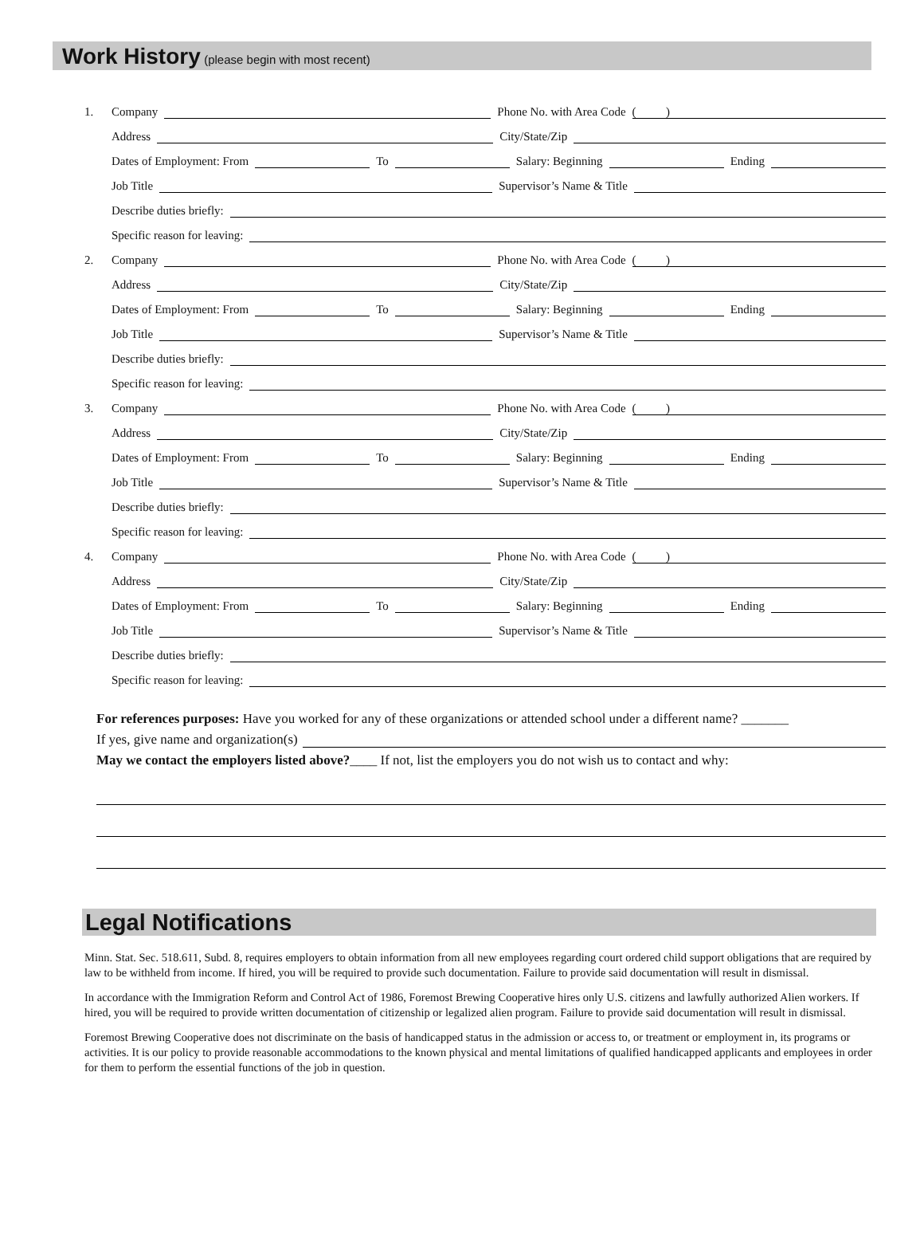Work History (please begin with most recent)
1. Company Phone No. with Area Code ( )
Address City/State/Zip
Dates of Employment: From To Salary: Beginning Ending
Job Title Supervisor’s Name & Title
Describe duties briefly:
Specific reason for leaving:
2. Company Phone No. with Area Code ( )
Address City/State/Zip
Dates of Employment: From To Salary: Beginning Ending
Job Title Supervisor’s Name & Title
Describe duties briefly:
Specific reason for leaving:
3. Company Phone No. with Area Code ( )
Address City/State/Zip
Dates of Employment: From To Salary: Beginning Ending
Job Title Supervisor’s Name & Title
Describe duties briefly:
Specific reason for leaving:
4. Company Phone No. with Area Code ( )
Address City/State/Zip
Dates of Employment: From To Salary: Beginning Ending
Job Title Supervisor’s Name & Title
Describe duties briefly:
Specific reason for leaving:
For references purposes: Have you worked for any of these organizations or attended school under a different name? _______
If yes, give name and organization(s)
May we contact the employers listed above?____ If not, list the employers you do not wish us to contact and why:
Legal Notifications
Minn. Stat. Sec. 518.611, Subd. 8, requires employers to obtain information from all new employees regarding court ordered child support obligations that are required by law to be withheld from income. If hired, you will be required to provide such documentation. Failure to provide said documentation will result in dismissal.
In accordance with the Immigration Reform and Control Act of 1986, Foremost Brewing Cooperative hires only U.S. citizens and lawfully authorized Alien workers. If hired, you will be required to provide written documentation of citizenship or legalized alien program. Failure to provide said documentation will result in dismissal.
Foremost Brewing Cooperative does not discriminate on the basis of handicapped status in the admission or access to, or treatment or employment in, its programs or activities. It is our policy to provide reasonable accommodations to the known physical and mental limitations of qualified handicapped applicants and employees in order for them to perform the essential functions of the job in question.